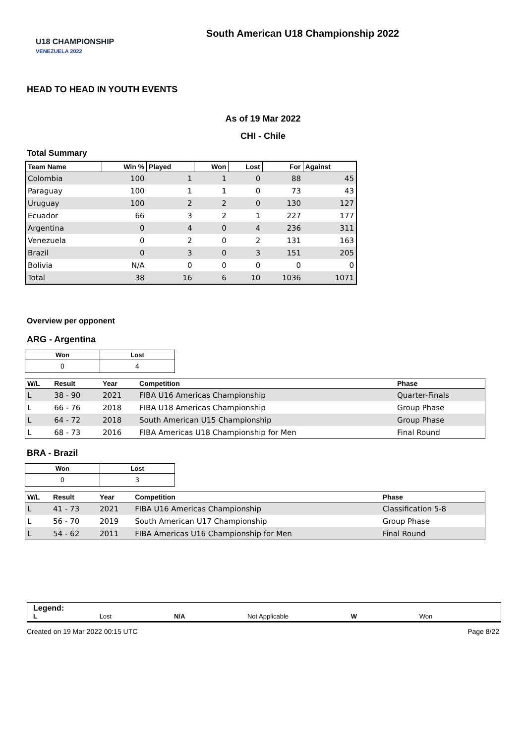U18 CHAMPIONSHIP
VENEZUELA 2022
South American U18 Championship 2022
HEAD TO HEAD IN YOUTH EVENTS
As of 19 Mar 2022
CHI - Chile
Total Summary
| Team Name | Win % | Played | Won | Lost | For | Against |
| --- | --- | --- | --- | --- | --- | --- |
| Colombia | 100 | 1 | 1 | 0 | 88 | 45 |
| Paraguay | 100 | 1 | 1 | 0 | 73 | 43 |
| Uruguay | 100 | 2 | 2 | 0 | 130 | 127 |
| Ecuador | 66 | 3 | 2 | 1 | 227 | 177 |
| Argentina | 0 | 4 | 0 | 4 | 236 | 311 |
| Venezuela | 0 | 2 | 0 | 2 | 131 | 163 |
| Brazil | 0 | 3 | 0 | 3 | 151 | 205 |
| Bolivia | N/A | 0 | 0 | 0 | 0 | 0 |
| Total | 38 | 16 | 6 | 10 | 1036 | 1071 |
Overview per opponent
ARG - Argentina
| Won | Lost |
| --- | --- |
| 0 | 4 |
| W/L | Result | Year | Competition | Phase |
| --- | --- | --- | --- | --- |
| L | 38 - 90 | 2021 | FIBA U16 Americas Championship | Quarter-Finals |
| L | 66 - 76 | 2018 | FIBA U18 Americas Championship | Group Phase |
| L | 64 - 72 | 2018 | South American U15 Championship | Group Phase |
| L | 68 - 73 | 2016 | FIBA Americas U18 Championship for Men | Final Round |
BRA - Brazil
| Won | Lost |
| --- | --- |
| 0 | 3 |
| W/L | Result | Year | Competition | Phase |
| --- | --- | --- | --- | --- |
| L | 41 - 73 | 2021 | FIBA U16 Americas Championship | Classification 5-8 |
| L | 56 - 70 | 2019 | South American U17 Championship | Group Phase |
| L | 54 - 62 | 2011 | FIBA Americas U16 Championship for Men | Final Round |
Legend:
L Lost N/A Not Applicable W Won
Created on 19 Mar 2022 00:15 UTC Page 8/22